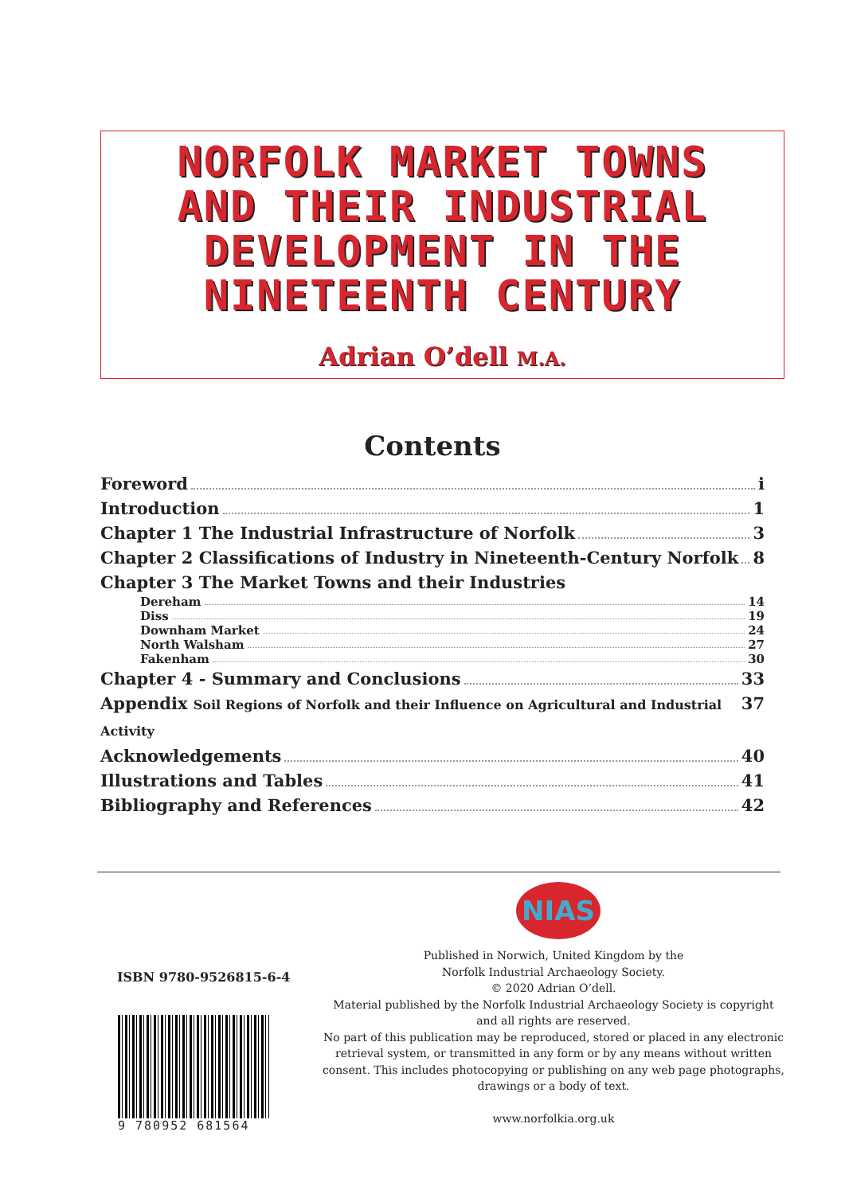NORFOLK MARKET TOWNS
AND THEIR INDUSTRIAL
DEVELOPMENT IN THE
NINETEENTH CENTURY
Adrian O’dell M.A.
Contents
Foreword i
Introduction 1
Chapter 1 The Industrial Infrastructure of Norfolk 3
Chapter 2 Classifications of Industry in Nineteenth-Century Norfolk 8
Chapter 3 The Market Towns and their Industries
Dereham 14
Diss 19
Downham Market 24
North Walsham 27
Fakenham 30
Chapter 4 - Summary and Conclusions 33
Appendix Soil Regions of Norfolk and their Influence on Agricultural and Industrial Activity 37
Acknowledgements 40
Illustrations and Tables 41
Bibliography and References 42
NIAS
ISBN 9780-9526815-6-4
9 780952 681564
Published in Norwich, United Kingdom by the
Norfolk Industrial Archaeology Society.
© 2020 Adrian O’dell.
Material published by the Norfolk Industrial Archaeology Society is copyright and all rights are reserved.
No part of this publication may be reproduced, stored or placed in any electronic retrieval system, or transmitted in any form or by any means without written consent. This includes photocopying or publishing on any web page photographs, drawings or a body of text.
www.norfolkia.org.uk